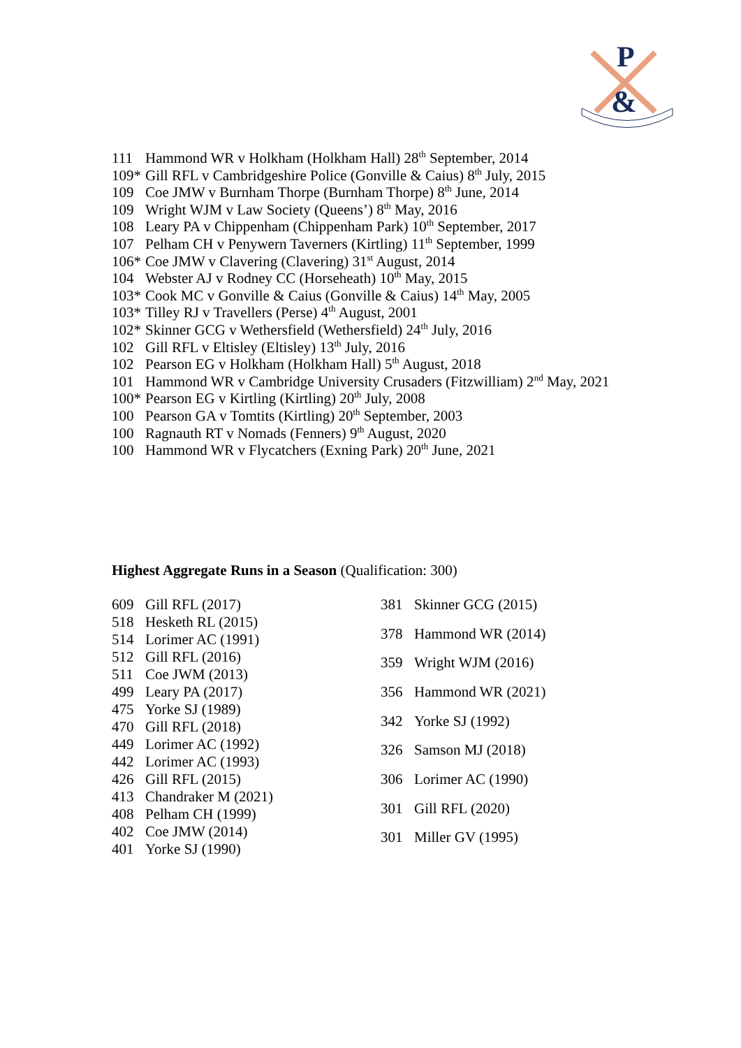P
&
111 Hammond WR v Holkham (Holkham Hall) 28<sup>th</sup> September, 2014
109* Gill RFL v Cambridgeshire Police (Gonville & Caius) 8<sup>th</sup> July, 2015
109 Coe JMW v Burnham Thorpe (Burnham Thorpe) 8<sup>th</sup> June, 2014
109 Wright WJM v Law Society (Queens’) 8<sup>th</sup> May, 2016
108 Leary PA v Chippenham (Chippenham Park) 10<sup>th</sup> September, 2017
107 Pelham CH v Penywern Taverners (Kirtling) 11<sup>th</sup> September, 1999
106* Coe JMW v Clavering (Clavering) 31<sup>st</sup> August, 2014
104 Webster AJ v Rodney CC (Horseheath) 10<sup>th</sup> May, 2015
103* Cook MC v Gonville & Caius (Gonville & Caius) 14<sup>th</sup> May, 2005
103* Tilley RJ v Travellers (Perse) 4<sup>th</sup> August, 2001
102* Skinner GCG v Wethersfield (Wethersfield) 24<sup>th</sup> July, 2016
102 Gill RFL v Eltisley (Eltisley) 13<sup>th</sup> July, 2016
102 Pearson EG v Holkham (Holkham Hall) 5<sup>th</sup> August, 2018
101 Hammond WR v Cambridge University Crusaders (Fitzwilliam) 2<sup>nd</sup> May, 2021
100* Pearson EG v Kirtling (Kirtling) 20<sup>th</sup> July, 2008
100 Pearson GA v Tomtits (Kirtling) 20<sup>th</sup> September, 2003
100 Ragnauth RT v Nomads (Fenners) 9<sup>th</sup> August, 2020
100 Hammond WR v Flycatchers (Exning Park) 20<sup>th</sup> June, 2021
Highest Aggregate Runs in a Season (Qualification: 300)
| 609 | Gill RFL (2017) |
| 518 | Hesketh RL (2015) |
| 514 | Lorimer AC (1991) |
| 512 | Gill RFL (2016) |
| 511 | Coe JWM (2013) |
| 499 | Leary PA (2017) |
| 475 | Yorke SJ (1989) |
| 470 | Gill RFL (2018) |
| 449 | Lorimer AC (1992) |
| 442 | Lorimer AC (1993) |
| 426 | Gill RFL (2015) |
| 413 | Chandraker M (2021) |
| 408 | Pelham CH (1999) |
| 402 | Coe JMW (2014) |
| 401 | Yorke SJ (1990) |
| 381 | Skinner GCG (2015) |
| 378 | Hammond WR (2014) |
| 359 | Wright WJM (2016) |
| 356 | Hammond WR (2021) |
| 342 | Yorke SJ (1992) |
| 326 | Samson MJ (2018) |
| 306 | Lorimer AC (1990) |
| 301 | Gill RFL (2020) |
| 301 | Miller GV (1995) |